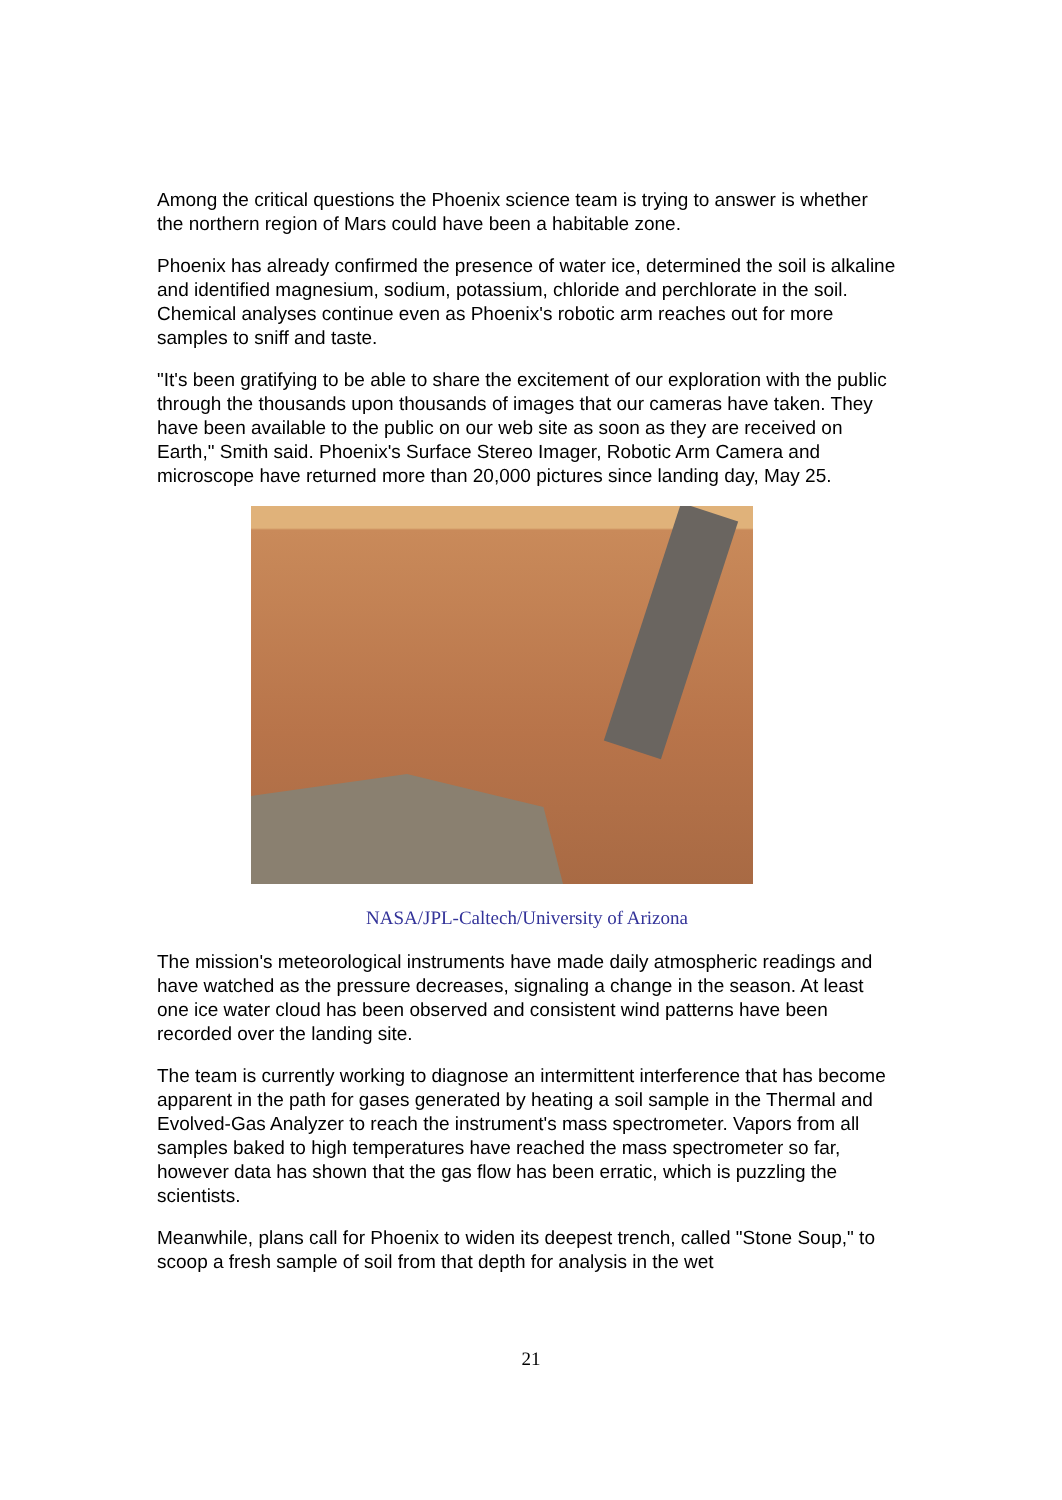Among the critical questions the Phoenix science team is trying to answer is whether the northern region of Mars could have been a habitable zone.
Phoenix has already confirmed the presence of water ice, determined the soil is alkaline and identified magnesium, sodium, potassium, chloride and perchlorate in the soil. Chemical analyses continue even as Phoenix's robotic arm reaches out for more samples to sniff and taste.
"It's been gratifying to be able to share the excitement of our exploration with the public through the thousands upon thousands of images that our cameras have taken. They have been available to the public on our web site as soon as they are received on Earth," Smith said. Phoenix's Surface Stereo Imager, Robotic Arm Camera and microscope have returned more than 20,000 pictures since landing day, May 25.
NASA/JPL-Caltech/University of Arizona
The mission's meteorological instruments have made daily atmospheric readings and have watched as the pressure decreases, signaling a change in the season. At least one ice water cloud has been observed and consistent wind patterns have been recorded over the landing site.
The team is currently working to diagnose an intermittent interference that has become apparent in the path for gases generated by heating a soil sample in the Thermal and Evolved-Gas Analyzer to reach the instrument's mass spectrometer. Vapors from all samples baked to high temperatures have reached the mass spectrometer so far, however data has shown that the gas flow has been erratic, which is puzzling the scientists.
Meanwhile, plans call for Phoenix to widen its deepest trench, called "Stone Soup," to scoop a fresh sample of soil from that depth for analysis in the wet
21